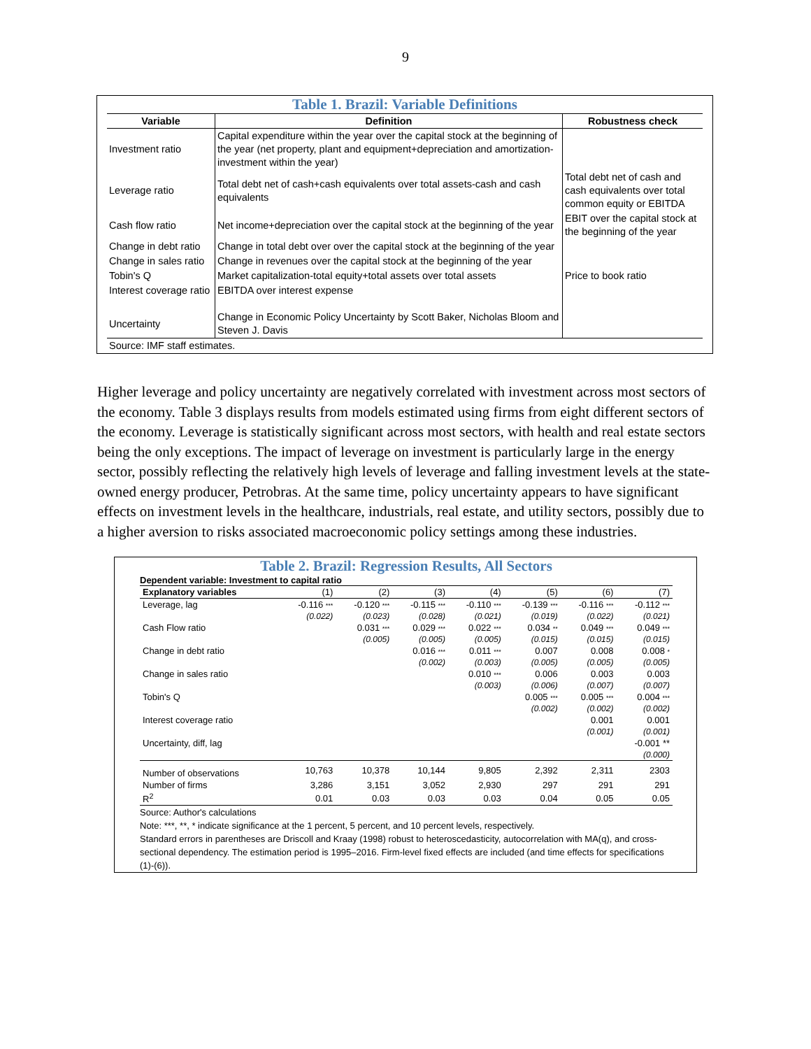9
Table 1. Brazil: Variable Definitions
| Variable | Definition | Robustness check |
| --- | --- | --- |
| Investment ratio | Capital expenditure within the year over the capital stock at the beginning of the year (net property, plant and equipment+depreciation and amortization-investment within the year) | |
| Leverage ratio | Total debt net of cash+cash equivalents over total assets-cash and cash equivalents | Total debt net of cash and cash equivalents over total common equity or EBITDA |
| Cash flow ratio | Net income+depreciation over the capital stock at the beginning of the year | EBIT over the capital stock at the beginning of the year |
| Change in debt ratio | Change in total debt over over the capital stock at the beginning of the year | |
| Change in sales ratio | Change in revenues over the capital stock at the beginning of the year | |
| Tobin's Q | Market capitalization-total equity+total assets over total assets | Price to book ratio |
| Interest coverage ratio | EBITDA over interest expense | |
| Uncertainty | Change in Economic Policy Uncertainty by Scott Baker, Nicholas Bloom and Steven J. Davis | |
| Source: IMF staff estimates. | | |
Higher leverage and policy uncertainty are negatively correlated with investment across most sectors of the economy. Table 3 displays results from models estimated using firms from eight different sectors of the economy. Leverage is statistically significant across most sectors, with health and real estate sectors being the only exceptions. The impact of leverage on investment is particularly large in the energy sector, possibly reflecting the relatively high levels of leverage and falling investment levels at the state-owned energy producer, Petrobras. At the same time, policy uncertainty appears to have significant effects on investment levels in the healthcare, industrials, real estate, and utility sectors, possibly due to a higher aversion to risks associated macroeconomic policy settings among these industries.
Table 2. Brazil: Regression Results, All Sectors
Dependent variable: Investment to capital ratio
| Explanatory variables | (1) | (2) | (3) | (4) | (5) | (6) | (7) |
| Leverage, lag | -0.116 *** | -0.120 *** | -0.115 *** | -0.110 *** | -0.139 *** | -0.116 *** | -0.112 *** |
| | (0.022) | (0.023) | (0.028) | (0.021) | (0.019) | (0.022) | (0.021) |
| Cash Flow ratio | | 0.031 *** | 0.029 *** | 0.022 *** | 0.034 ** | 0.049 *** | 0.049 *** |
| | | (0.005) | (0.005) | (0.005) | (0.015) | (0.015) | (0.015) |
| Change in debt ratio | | | 0.016 *** | 0.011 *** | 0.007 | 0.008 | 0.008 * |
| | | | (0.002) | (0.003) | (0.005) | (0.005) | (0.005) |
| Change in sales ratio | | | | 0.010 *** | 0.006 | 0.003 | 0.003 |
| | | | | (0.003) | (0.006) | (0.007) | (0.007) |
| Tobin's Q | | | | | 0.005 *** | 0.005 *** | 0.004 *** |
| | | | | | (0.002) | (0.002) | (0.002) |
| Interest coverage ratio | | | | | | 0.001 | 0.001 |
| | | | | | | (0.001) | (0.001) |
| Uncertainty, diff, lag | | | | | | | -0.001 ** |
| | | | | | | | (0.000) |
| Number of observations | 10,763 | 10,378 | 10,144 | 9,805 | 2,392 | 2,311 | 2303 |
| Number of firms | 3,286 | 3,151 | 3,052 | 2,930 | 297 | 291 | 291 |
| R<sup>2</sup> | 0.01 | 0.03 | 0.03 | 0.03 | 0.04 | 0.05 | 0.05 |
Source: Author's calculations
Note: ***, **, * indicate significance at the 1 percent, 5 percent, and 10 percent levels, respectively.
Standard errors in parentheses are Driscoll and Kraay (1998) robust to heteroscedasticity, autocorrelation with MA(q), and cross-sectional dependency. The estimation period is 1995–2016. Firm-level fixed effects are included (and time effects for specifications (1)-(6)).